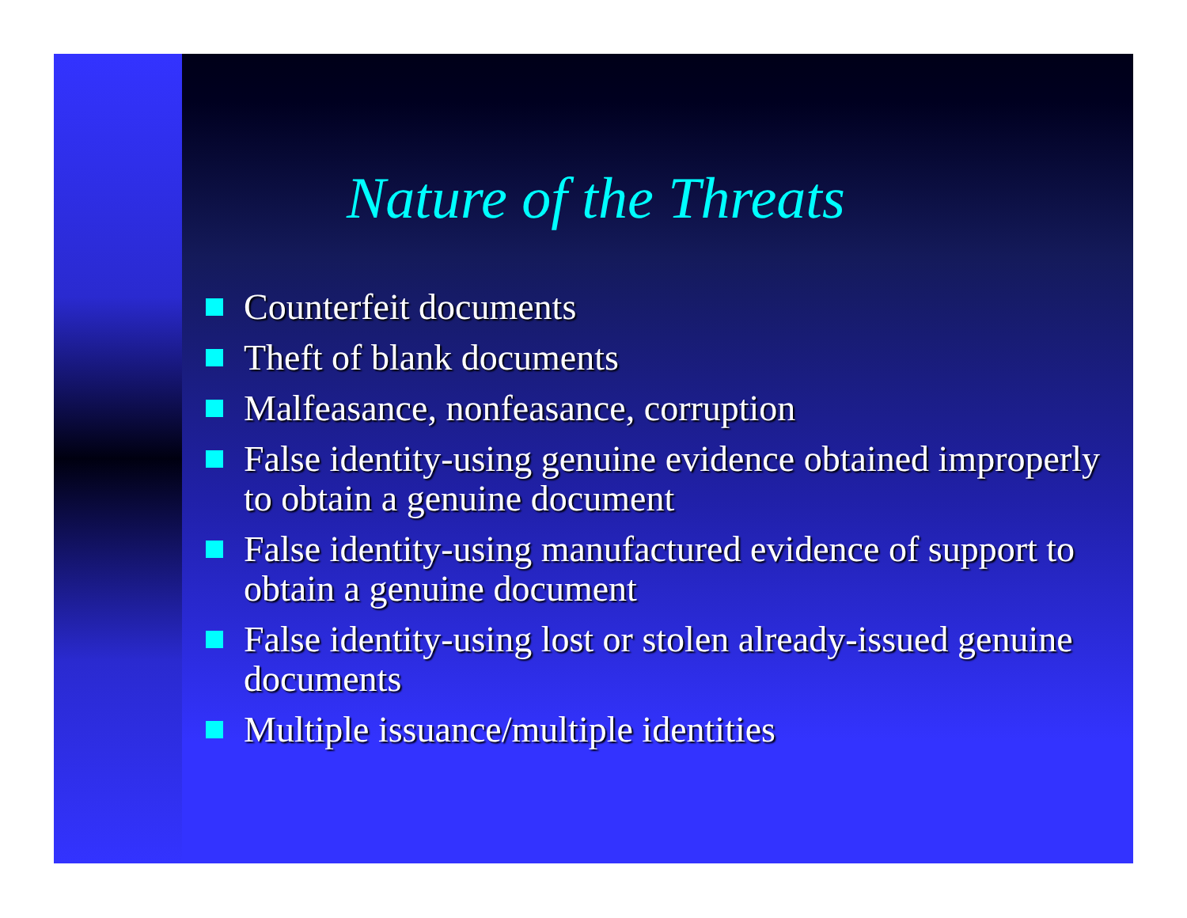Nature of the Threats
Counterfeit documents
Theft of blank documents
Malfeasance, nonfeasance, corruption
False identity-using genuine evidence obtained improperly to obtain a genuine document
False identity-using manufactured evidence of support to obtain a genuine document
False identity-using lost or stolen already-issued genuine documents
Multiple issuance/multiple identities